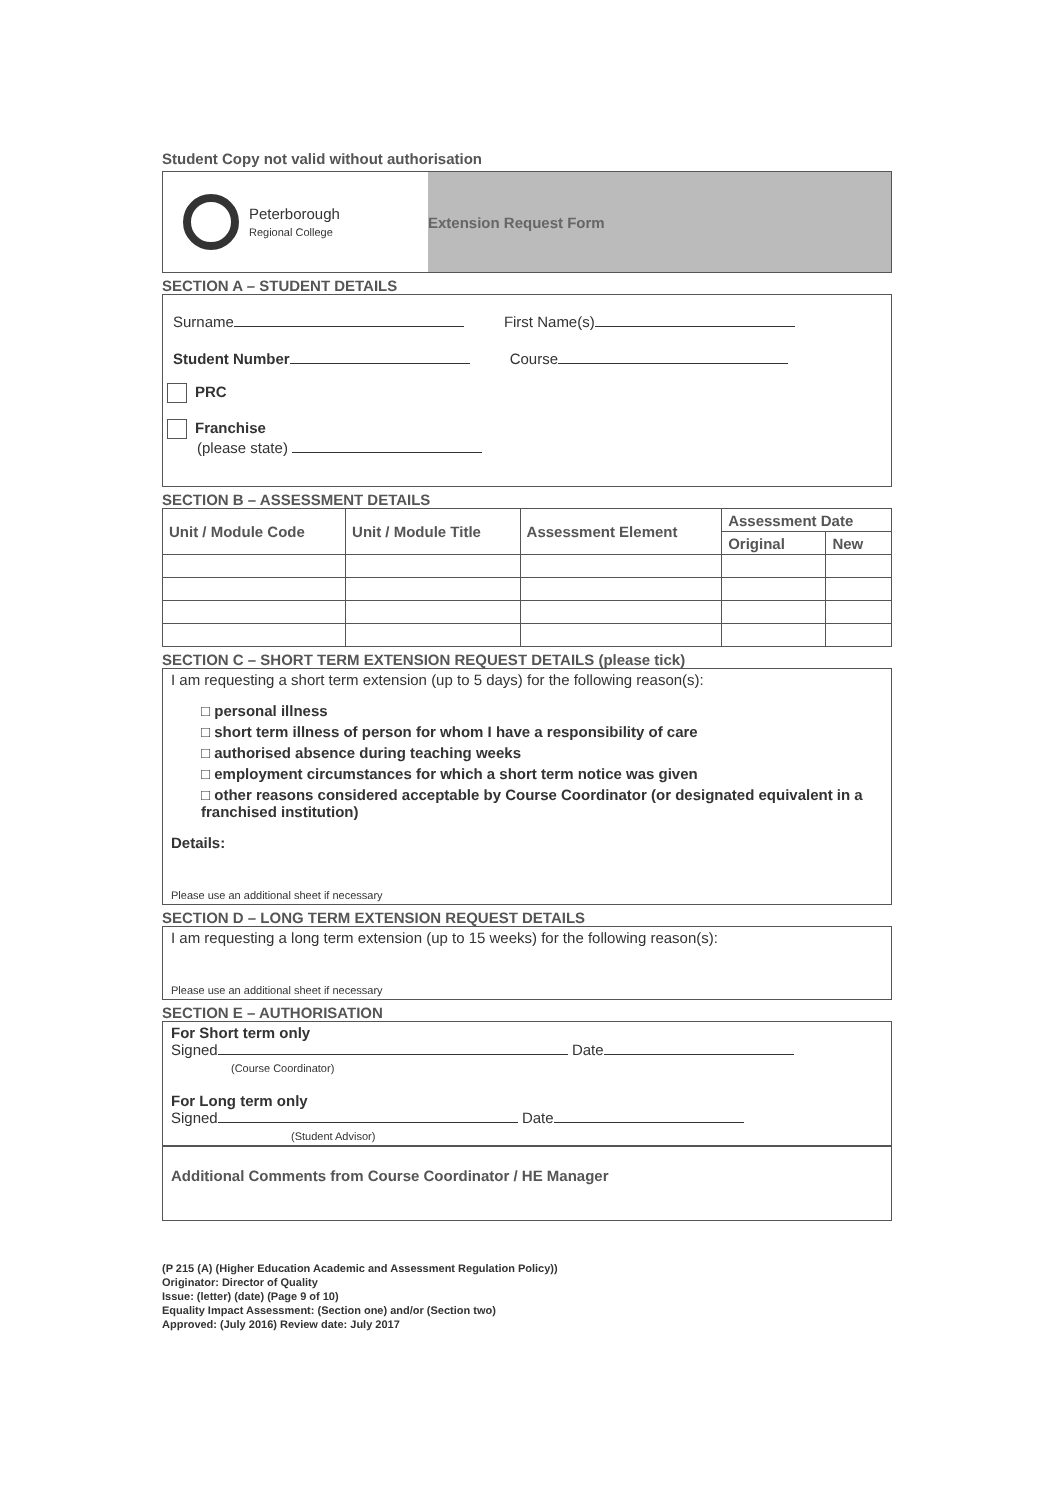Student Copy not valid without authorisation
Peterborough
Regional College
Extension Request Form
SECTION A – STUDENT DETAILS
Surname First Name(s)
Student Number Course
PRC
Franchise
(please state)
SECTION B – ASSESSMENT DETAILS
| Unit / Module Code | Unit / Module Title | Assessment Element | Assessment Date | |
| --- | --- | --- | --- | --- |
| | | | Original | New |
SECTION C – SHORT TERM EXTENSION REQUEST DETAILS (please tick)
I am requesting a short term extension (up to 5 days) for the following reason(s):
□ personal illness
□ short term illness of person for whom I have a responsibility of care
□ authorised absence during teaching weeks
□ employment circumstances for which a short term notice was given
□ other reasons considered acceptable by Course Coordinator (or designated equivalent in a franchised institution)
Details:
Please use an additional sheet if necessary
SECTION D – LONG TERM EXTENSION REQUEST DETAILS
I am requesting a long term extension (up to 15 weeks) for the following reason(s):
Please use an additional sheet if necessary
SECTION E – AUTHORISATION
For Short term only
Signed Date
(Course Coordinator)
For Long term only
Signed Date
(Student Advisor)
Additional Comments from Course Coordinator / HE Manager
(P 215 (A) (Higher Education Academic and Assessment Regulation Policy))
Originator: Director of Quality
Issue: (letter) (date) (Page 9 of 10)
Equality Impact Assessment: (Section one) and/or (Section two)
Approved: (July 2016) Review date: July 2017